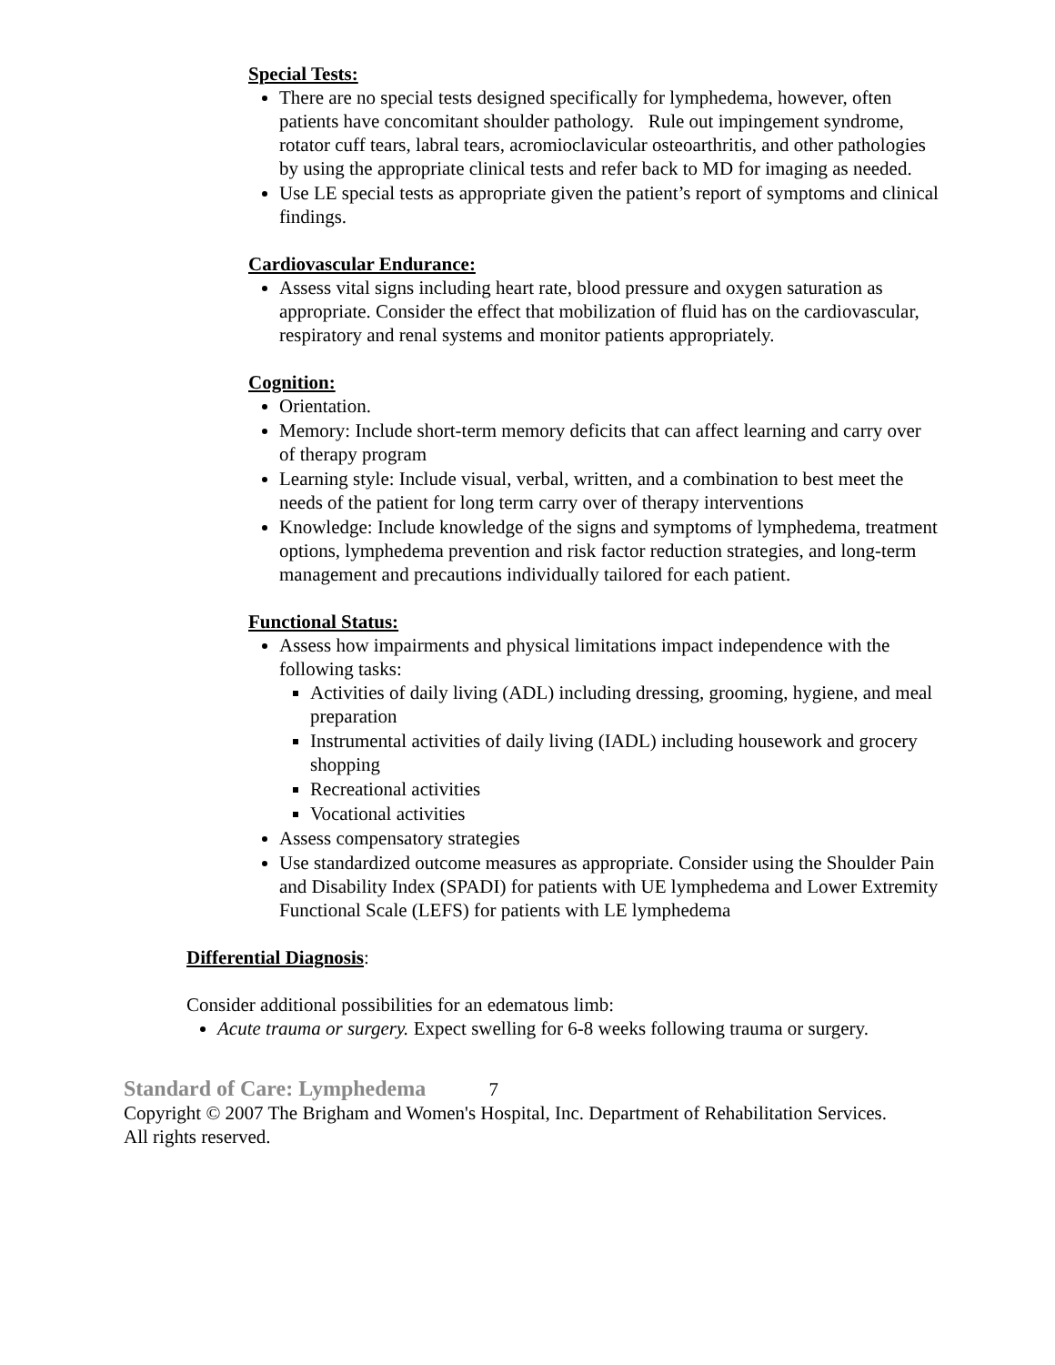Special Tests:
There are no special tests designed specifically for lymphedema, however, often patients have concomitant shoulder pathology. Rule out impingement syndrome, rotator cuff tears, labral tears, acromioclavicular osteoarthritis, and other pathologies by using the appropriate clinical tests and refer back to MD for imaging as needed.
Use LE special tests as appropriate given the patient’s report of symptoms and clinical findings.
Cardiovascular Endurance:
Assess vital signs including heart rate, blood pressure and oxygen saturation as appropriate. Consider the effect that mobilization of fluid has on the cardiovascular, respiratory and renal systems and monitor patients appropriately.
Cognition:
Orientation.
Memory: Include short-term memory deficits that can affect learning and carry over of therapy program
Learning style: Include visual, verbal, written, and a combination to best meet the needs of the patient for long term carry over of therapy interventions
Knowledge: Include knowledge of the signs and symptoms of lymphedema, treatment options, lymphedema prevention and risk factor reduction strategies, and long-term management and precautions individually tailored for each patient.
Functional Status:
Assess how impairments and physical limitations impact independence with the following tasks:
Activities of daily living (ADL) including dressing, grooming, hygiene, and meal preparation
Instrumental activities of daily living (IADL) including housework and grocery shopping
Recreational activities
Vocational activities
Assess compensatory strategies
Use standardized outcome measures as appropriate. Consider using the Shoulder Pain and Disability Index (SPADI) for patients with UE lymphedema and Lower Extremity Functional Scale (LEFS) for patients with LE lymphedema
Differential Diagnosis:
Consider additional possibilities for an edematous limb:
Acute trauma or surgery. Expect swelling for 6-8 weeks following trauma or surgery.
Standard of Care: Lymphedema 7
Copyright © 2007 The Brigham and Women's Hospital, Inc. Department of Rehabilitation Services. All rights reserved.